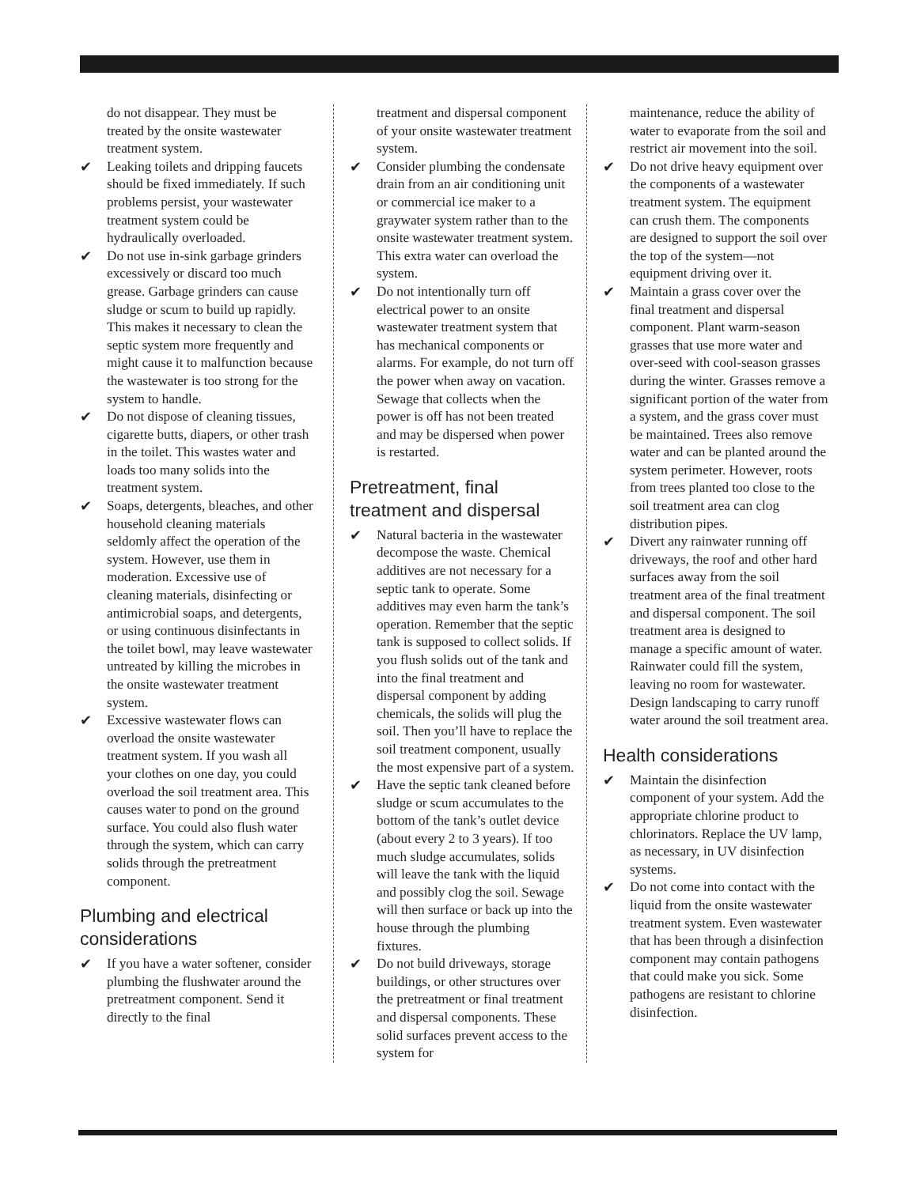do not disappear. They must be treated by the onsite wastewater treatment system.
✔ Leaking toilets and dripping faucets should be fixed immediately. If such problems persist, your wastewater treatment system could be hydraulically overloaded.
✔ Do not use in-sink garbage grinders excessively or discard too much grease. Garbage grinders can cause sludge or scum to build up rapidly. This makes it necessary to clean the septic system more frequently and might cause it to malfunction because the wastewater is too strong for the system to handle.
✔ Do not dispose of cleaning tissues, cigarette butts, diapers, or other trash in the toilet. This wastes water and loads too many solids into the treatment system.
✔ Soaps, detergents, bleaches, and other household cleaning materials seldomly affect the operation of the system. However, use them in moderation. Excessive use of cleaning materials, disinfecting or antimicrobial soaps, and detergents, or using continuous disinfectants in the toilet bowl, may leave wastewater untreated by killing the microbes in the onsite wastewater treatment system.
✔ Excessive wastewater flows can overload the onsite wastewater treatment system. If you wash all your clothes on one day, you could overload the soil treatment area. This causes water to pond on the ground surface. You could also flush water through the system, which can carry solids through the pretreatment component.
Plumbing and electrical considerations
✔ If you have a water softener, consider plumbing the flushwater around the pretreatment component. Send it directly to the final
treatment and dispersal component of your onsite wastewater treatment system.
✔ Consider plumbing the condensate drain from an air conditioning unit or commercial ice maker to a graywater system rather than to the onsite wastewater treatment system. This extra water can overload the system.
✔ Do not intentionally turn off electrical power to an onsite wastewater treatment system that has mechanical components or alarms. For example, do not turn off the power when away on vacation. Sewage that collects when the power is off has not been treated and may be dispersed when power is restarted.
Pretreatment, final treatment and dispersal
✔ Natural bacteria in the wastewater decompose the waste. Chemical additives are not necessary for a septic tank to operate. Some additives may even harm the tank’s operation. Remember that the septic tank is supposed to collect solids. If you flush solids out of the tank and into the final treatment and dispersal component by adding chemicals, the solids will plug the soil. Then you’ll have to replace the soil treatment component, usually the most expensive part of a system.
✔ Have the septic tank cleaned before sludge or scum accumulates to the bottom of the tank’s outlet device (about every 2 to 3 years). If too much sludge accumulates, solids will leave the tank with the liquid and possibly clog the soil. Sewage will then surface or back up into the house through the plumbing fixtures.
✔ Do not build driveways, storage buildings, or other structures over the pretreatment or final treatment and dispersal components. These solid surfaces prevent access to the system for
maintenance, reduce the ability of water to evaporate from the soil and restrict air movement into the soil.
✔ Do not drive heavy equipment over the components of a wastewater treatment system. The equipment can crush them. The components are designed to support the soil over the top of the system—not equipment driving over it.
✔ Maintain a grass cover over the final treatment and dispersal component. Plant warm-season grasses that use more water and over-seed with cool-season grasses during the winter. Grasses remove a significant portion of the water from a system, and the grass cover must be maintained. Trees also remove water and can be planted around the system perimeter. However, roots from trees planted too close to the soil treatment area can clog distribution pipes.
✔ Divert any rainwater running off driveways, the roof and other hard surfaces away from the soil treatment area of the final treatment and dispersal component. The soil treatment area is designed to manage a specific amount of water. Rainwater could fill the system, leaving no room for wastewater. Design landscaping to carry runoff water around the soil treatment area.
Health considerations
✔ Maintain the disinfection component of your system. Add the appropriate chlorine product to chlorinators. Replace the UV lamp, as necessary, in UV disinfection systems.
✔ Do not come into contact with the liquid from the onsite wastewater treatment system. Even wastewater that has been through a disinfection component may contain pathogens that could make you sick. Some pathogens are resistant to chlorine disinfection.